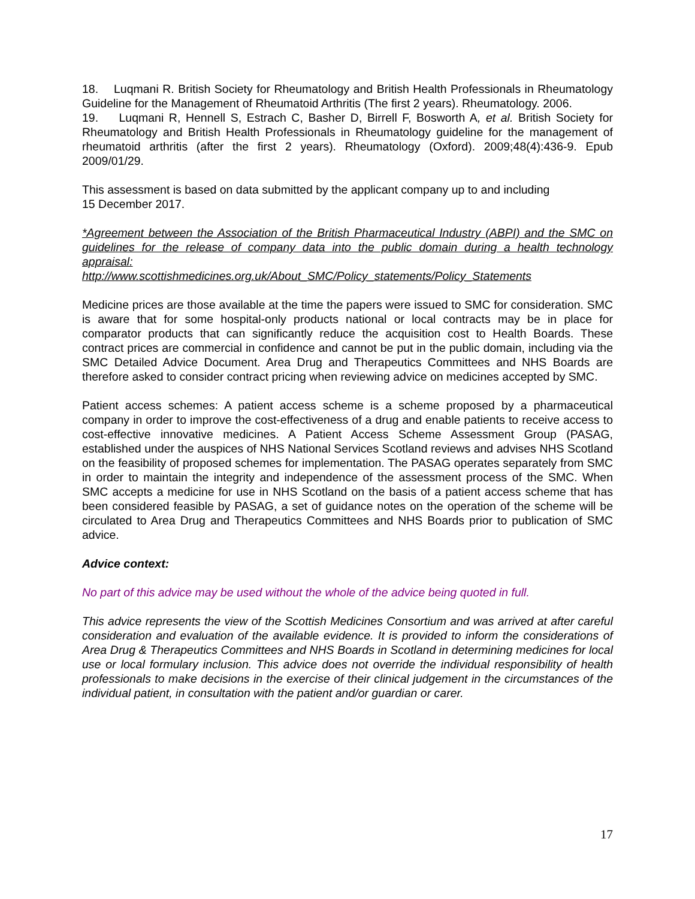18. Luqmani R. British Society for Rheumatology and British Health Professionals in Rheumatology Guideline for the Management of Rheumatoid Arthritis (The first 2 years). Rheumatology. 2006.
19. Luqmani R, Hennell S, Estrach C, Basher D, Birrell F, Bosworth A, et al. British Society for Rheumatology and British Health Professionals in Rheumatology guideline for the management of rheumatoid arthritis (after the first 2 years). Rheumatology (Oxford). 2009;48(4):436-9. Epub 2009/01/29.
This assessment is based on data submitted by the applicant company up to and including
15 December 2017.
*Agreement between the Association of the British Pharmaceutical Industry (ABPI) and the SMC on guidelines for the release of company data into the public domain during a health technology appraisal:
http://www.scottishmedicines.org.uk/About_SMC/Policy_statements/Policy_Statements
Medicine prices are those available at the time the papers were issued to SMC for consideration. SMC is aware that for some hospital-only products national or local contracts may be in place for comparator products that can significantly reduce the acquisition cost to Health Boards. These contract prices are commercial in confidence and cannot be put in the public domain, including via the SMC Detailed Advice Document. Area Drug and Therapeutics Committees and NHS Boards are therefore asked to consider contract pricing when reviewing advice on medicines accepted by SMC.
Patient access schemes: A patient access scheme is a scheme proposed by a pharmaceutical company in order to improve the cost-effectiveness of a drug and enable patients to receive access to cost-effective innovative medicines. A Patient Access Scheme Assessment Group (PASAG, established under the auspices of NHS National Services Scotland reviews and advises NHS Scotland on the feasibility of proposed schemes for implementation. The PASAG operates separately from SMC in order to maintain the integrity and independence of the assessment process of the SMC. When SMC accepts a medicine for use in NHS Scotland on the basis of a patient access scheme that has been considered feasible by PASAG, a set of guidance notes on the operation of the scheme will be circulated to Area Drug and Therapeutics Committees and NHS Boards prior to publication of SMC advice.
Advice context:
No part of this advice may be used without the whole of the advice being quoted in full.
This advice represents the view of the Scottish Medicines Consortium and was arrived at after careful consideration and evaluation of the available evidence. It is provided to inform the considerations of Area Drug & Therapeutics Committees and NHS Boards in Scotland in determining medicines for local use or local formulary inclusion. This advice does not override the individual responsibility of health professionals to make decisions in the exercise of their clinical judgement in the circumstances of the individual patient, in consultation with the patient and/or guardian or carer.
17